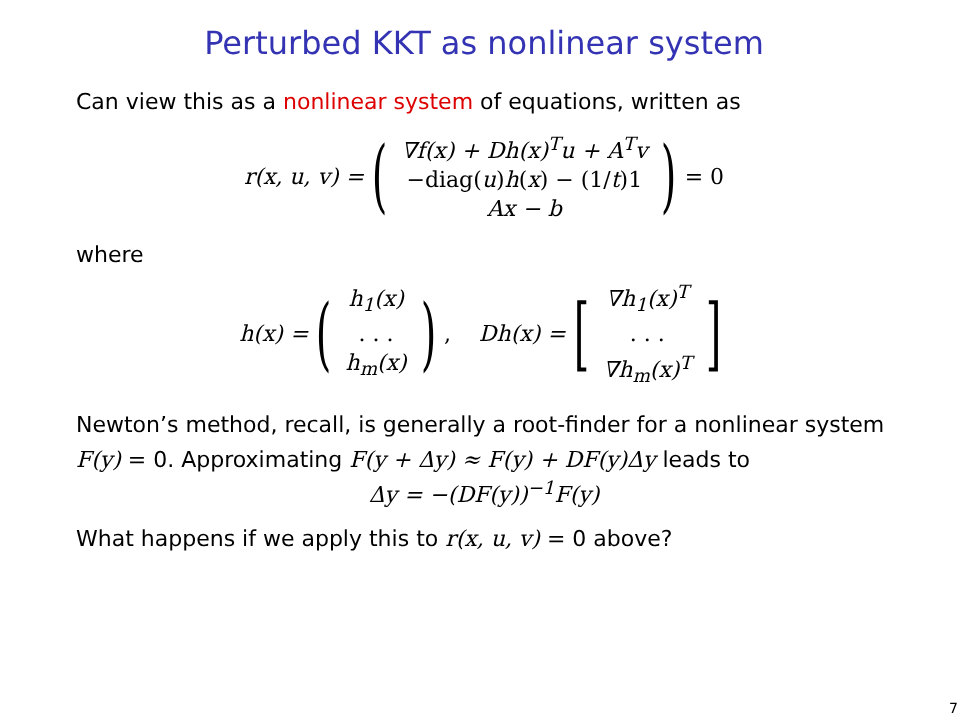Perturbed KKT as nonlinear system
Can view this as a nonlinear system of equations, written as
r(x, u, v) = (
∇f(x) + Dh(x)<sup>T</sup>u + A<sup>T</sup>v
−diag(u)h(x) − (1/t)1
Ax − b
) = 0
where
h(x) = (
h<sub>1</sub>(x)
. . .
h<sub>m</sub>(x)
), Dh(x) = [
∇h<sub>1</sub>(x)<sup>T</sup>
. . .
∇h<sub>m</sub>(x)<sup>T</sup>
]
Newton’s method, recall, is generally a root-finder for a nonlinear system F(y) = 0. Approximating F(y + Δy) ≈ F(y) + DF(y)Δy leads to
Δy = −(DF(y))<sup>−1</sup>F(y)
What happens if we apply this to r(x, u, v) = 0 above?
7